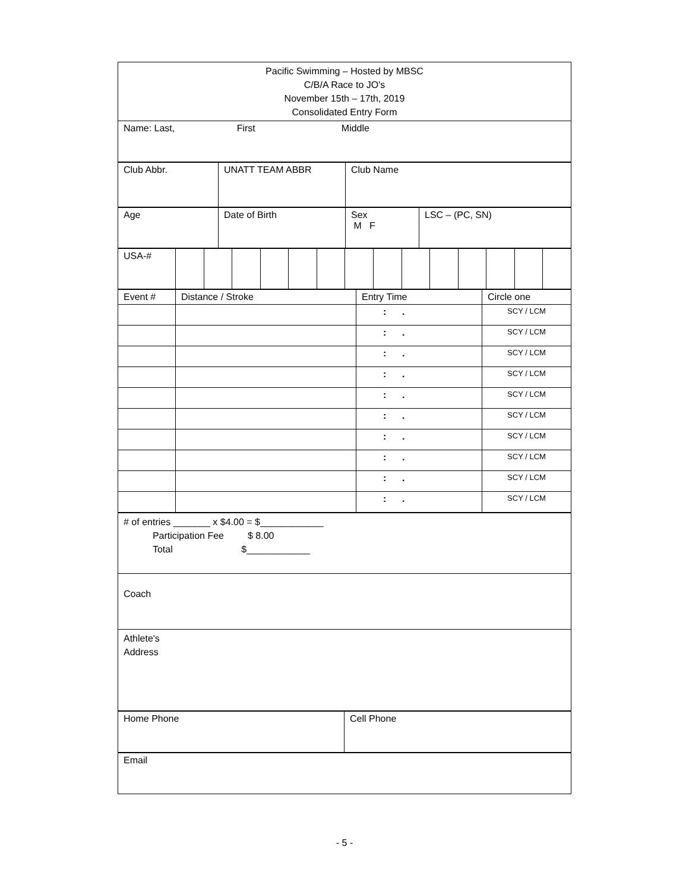| Pacific Swimming – Hosted by MBSC C/B/A Race to JO's November 15th – 17th, 2019 Consolidated Entry Form |
| Name: Last, First Middle |
| Club Abbr. | UNATT TEAM ABBR | Club Name |
| Age | Date of Birth | Sex M F | LSC – (PC, SN) |
| USA-# | | | | | | | | | | | | | | |
| Event # | Distance / Stroke | Entry Time | Circle one |
| | | : . | SCY / LCM |
| | | : . | SCY / LCM |
| | | : . | SCY / LCM |
| | | : . | SCY / LCM |
| | | : . | SCY / LCM |
| | | : . | SCY / LCM |
| | | : . | SCY / LCM |
| | | : . | SCY / LCM |
| | | : . | SCY / LCM |
| | | : . | SCY / LCM |
| # of entries _______ x $4.00 = $____________ Participation Fee $ 8.00 Total $____________ |
| Coach |
| Athlete's Address |
| Home Phone | Cell Phone |
| Email |
- 5 -